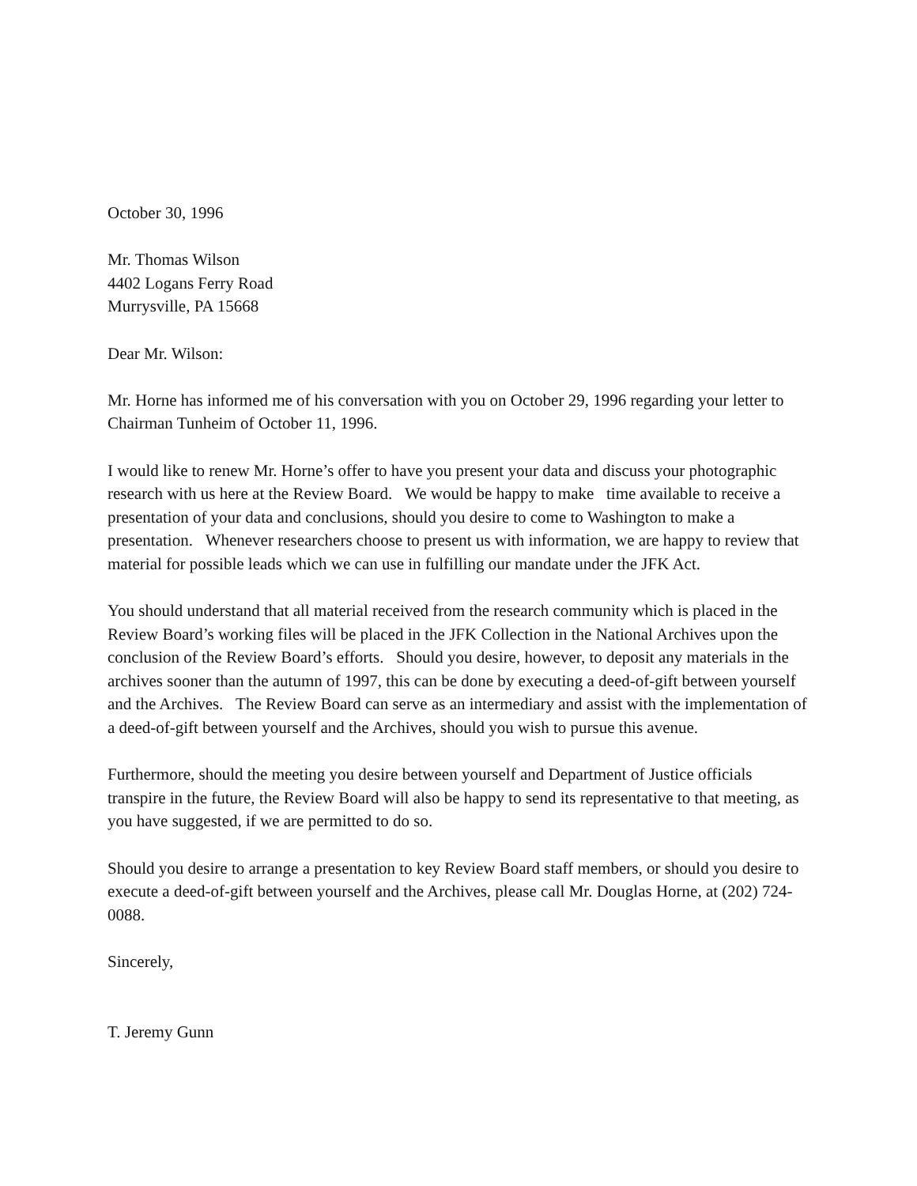October 30, 1996
Mr. Thomas Wilson
4402 Logans Ferry Road
Murrysville, PA 15668
Dear Mr. Wilson:
Mr. Horne has informed me of his conversation with you on October 29, 1996 regarding your letter to Chairman Tunheim of October 11, 1996.
I would like to renew Mr. Horne’s offer to have you present your data and discuss your photographic research with us here at the Review Board. We would be happy to make time available to receive a presentation of your data and conclusions, should you desire to come to Washington to make a presentation. Whenever researchers choose to present us with information, we are happy to review that material for possible leads which we can use in fulfilling our mandate under the JFK Act.
You should understand that all material received from the research community which is placed in the Review Board’s working files will be placed in the JFK Collection in the National Archives upon the conclusion of the Review Board’s efforts. Should you desire, however, to deposit any materials in the archives sooner than the autumn of 1997, this can be done by executing a deed-of-gift between yourself and the Archives. The Review Board can serve as an intermediary and assist with the implementation of a deed-of-gift between yourself and the Archives, should you wish to pursue this avenue.
Furthermore, should the meeting you desire between yourself and Department of Justice officials transpire in the future, the Review Board will also be happy to send its representative to that meeting, as you have suggested, if we are permitted to do so.
Should you desire to arrange a presentation to key Review Board staff members, or should you desire to execute a deed-of-gift between yourself and the Archives, please call Mr. Douglas Horne, at (202) 724-0088.
Sincerely,
T. Jeremy Gunn